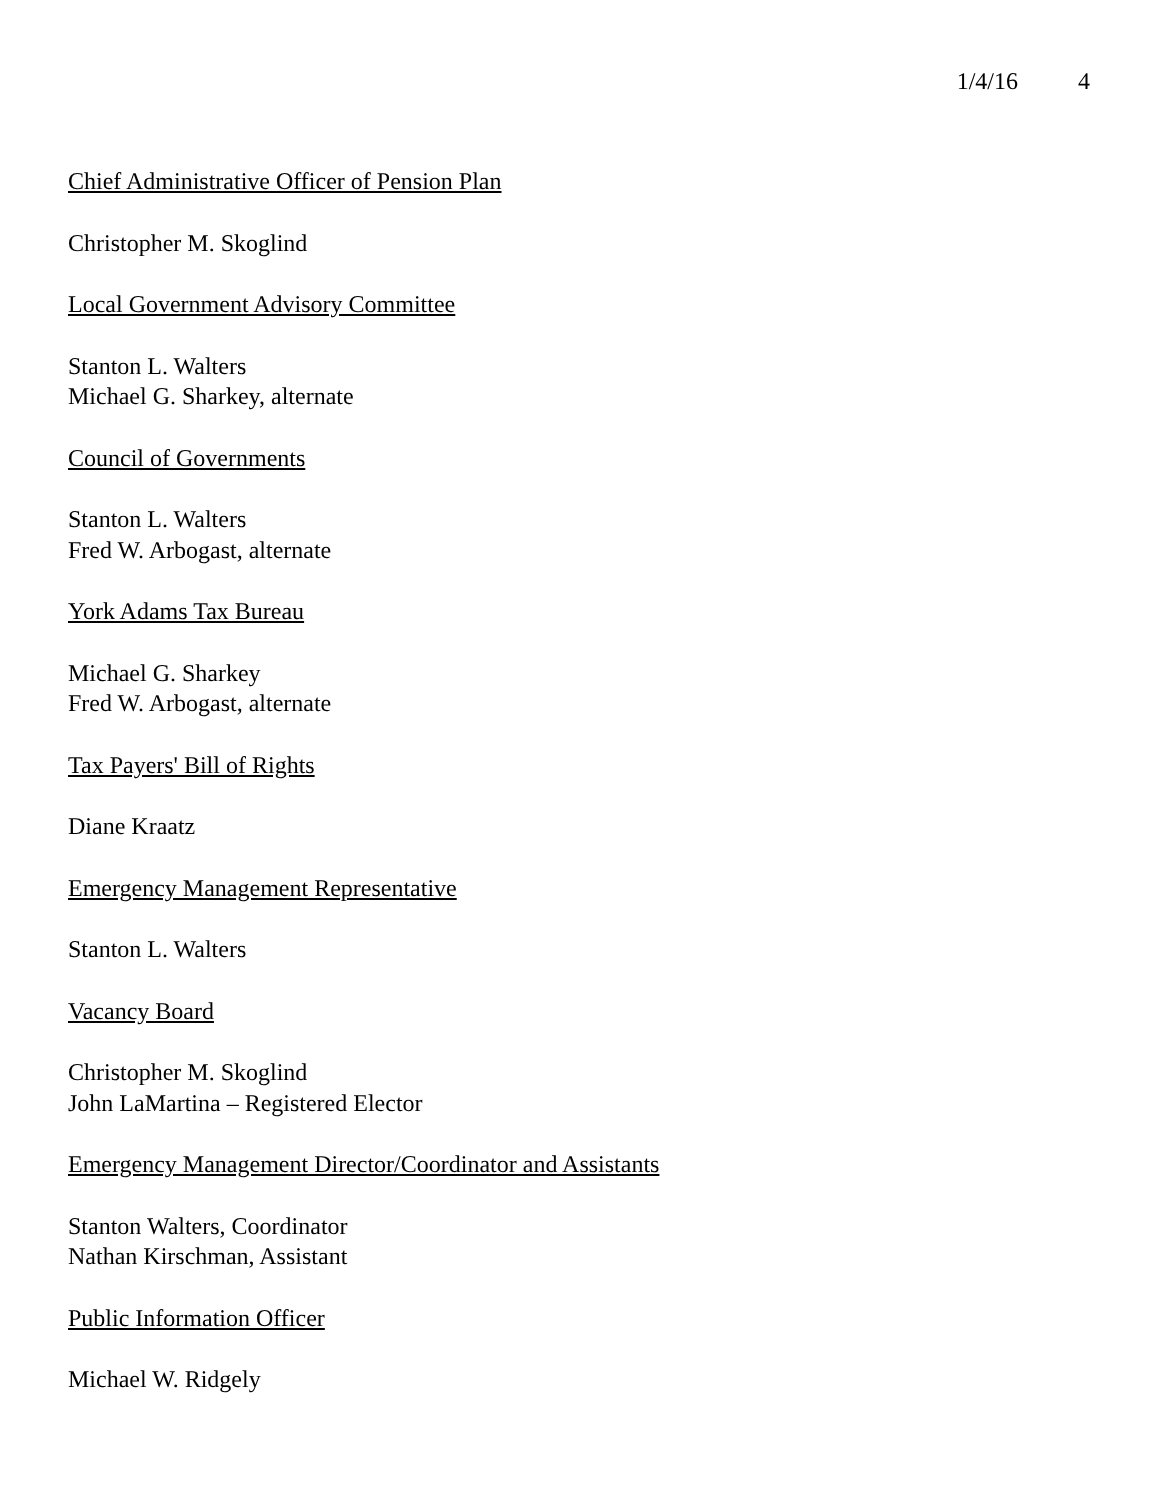1/4/16 4
Chief Administrative Officer of Pension Plan
Christopher M. Skoglind
Local Government Advisory Committee
Stanton L. Walters
Michael G. Sharkey, alternate
Council of Governments
Stanton L. Walters
Fred W. Arbogast, alternate
York Adams Tax Bureau
Michael G. Sharkey
Fred W. Arbogast, alternate
Tax Payers' Bill of Rights
Diane Kraatz
Emergency Management Representative
Stanton L. Walters
Vacancy Board
Christopher M. Skoglind
John LaMartina – Registered Elector
Emergency Management Director/Coordinator and Assistants
Stanton Walters, Coordinator
Nathan Kirschman, Assistant
Public Information Officer
Michael W. Ridgely